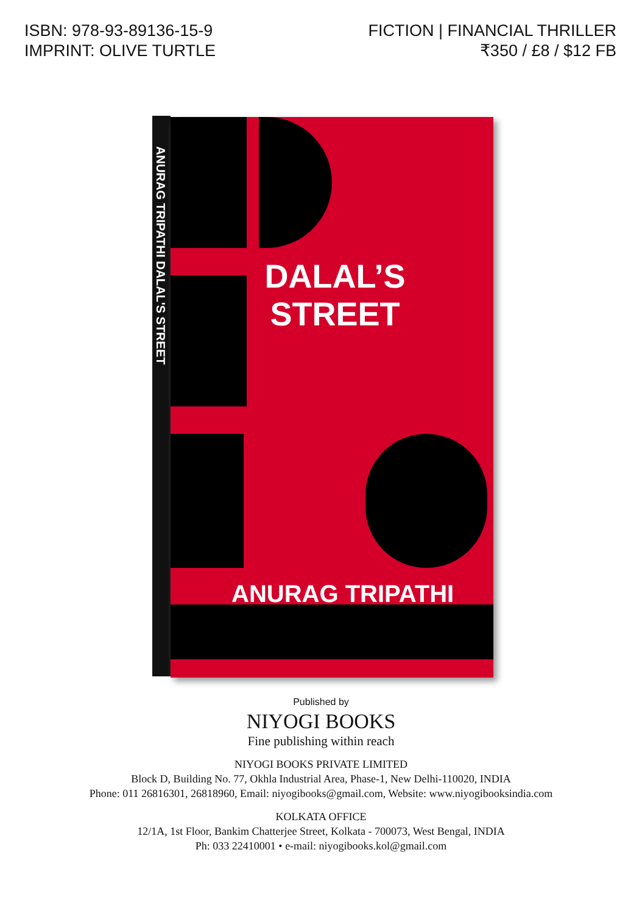ISBN: 978-93-89136-15-9
IMPRINT: OLIVE TURTLE
FICTION | FINANCIAL THRILLER
₹350 / £8 / $12 FB
ANURAG TRIPATHI DALAL'S STREET
DALAL’S
STREET
ANURAG TRIPATHI
Published by
NIYOGI BOOKS
Fine publishing within reach
NIYOGI BOOKS PRIVATE LIMITED
Block D, Building No. 77, Okhla Industrial Area, Phase-1, New Delhi-110020, INDIA
Phone: 011 26816301, 26818960, Email: niyogibooks@gmail.com, Website: www.niyogibooksindia.com
KOLKATA OFFICE
12/1A, 1st Floor, Bankim Chatterjee Street, Kolkata - 700073, West Bengal, INDIA
Ph: 033 22410001 • e-mail: niyogibooks.kol@gmail.com